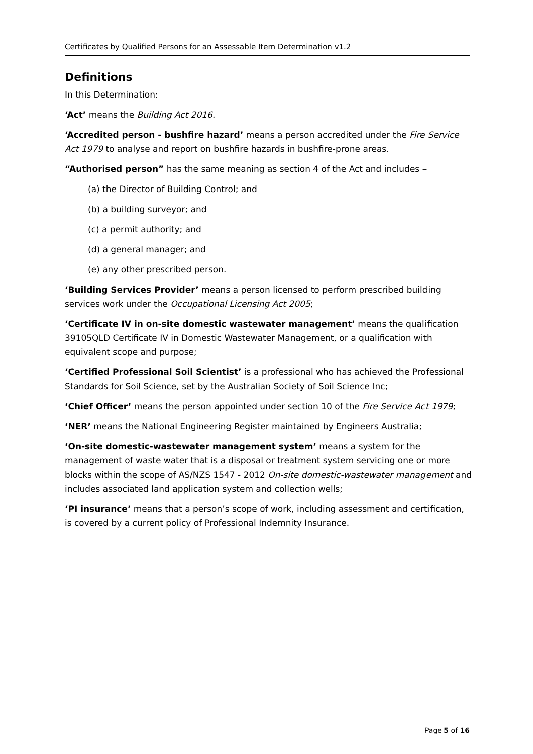Certificates by Qualified Persons for an Assessable Item Determination v1.2
Definitions
In this Determination:
‘Act’ means the Building Act 2016.
‘Accredited person - bushfire hazard’ means a person accredited under the Fire Service Act 1979 to analyse and report on bushfire hazards in bushfire-prone areas.
“Authorised person” has the same meaning as section 4 of the Act and includes –
(a) the Director of Building Control; and
(b) a building surveyor; and
(c) a permit authority; and
(d) a general manager; and
(e) any other prescribed person.
‘Building Services Provider’ means a person licensed to perform prescribed building services work under the Occupational Licensing Act 2005;
‘Certificate IV in on-site domestic wastewater management’ means the qualification 39105QLD Certificate IV in Domestic Wastewater Management, or a qualification with equivalent scope and purpose;
‘Certified Professional Soil Scientist’ is a professional who has achieved the Professional Standards for Soil Science, set by the Australian Society of Soil Science Inc;
‘Chief Officer’ means the person appointed under section 10 of the Fire Service Act 1979;
‘NER’ means the National Engineering Register maintained by Engineers Australia;
‘On-site domestic-wastewater management system’ means a system for the management of waste water that is a disposal or treatment system servicing one or more blocks within the scope of AS/NZS 1547 - 2012 On-site domestic-wastewater management and includes associated land application system and collection wells;
‘PI insurance’ means that a person’s scope of work, including assessment and certification, is covered by a current policy of Professional Indemnity Insurance.
Page 5 of 16